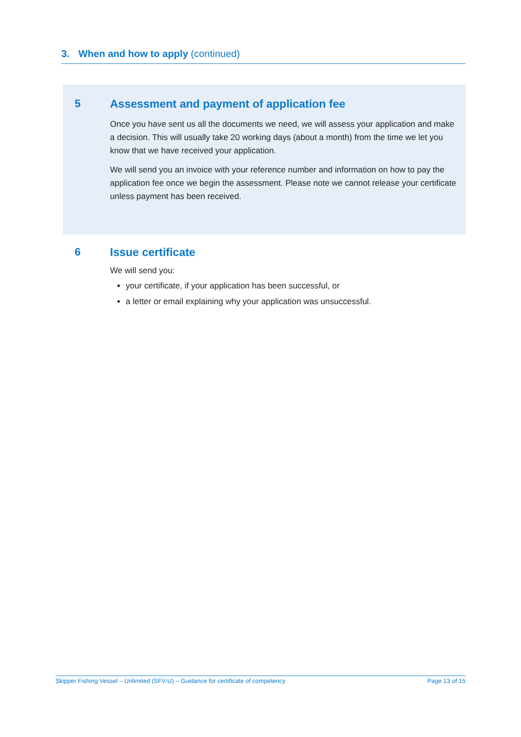3. When and how to apply (continued)
5 Assessment and payment of application fee
Once you have sent us all the documents we need, we will assess your application and make a decision. This will usually take 20 working days (about a month) from the time we let you know that we have received your application.
We will send you an invoice with your reference number and information on how to pay the application fee once we begin the assessment. Please note we cannot release your certificate unless payment has been received.
6 Issue certificate
We will send you:
your certificate, if your application has been successful, or
a letter or email explaining why your application was unsuccessful.
Skipper Fishing Vessel – Unlimited (SFV-U) – Guidance for certificate of competency Page 13 of 15